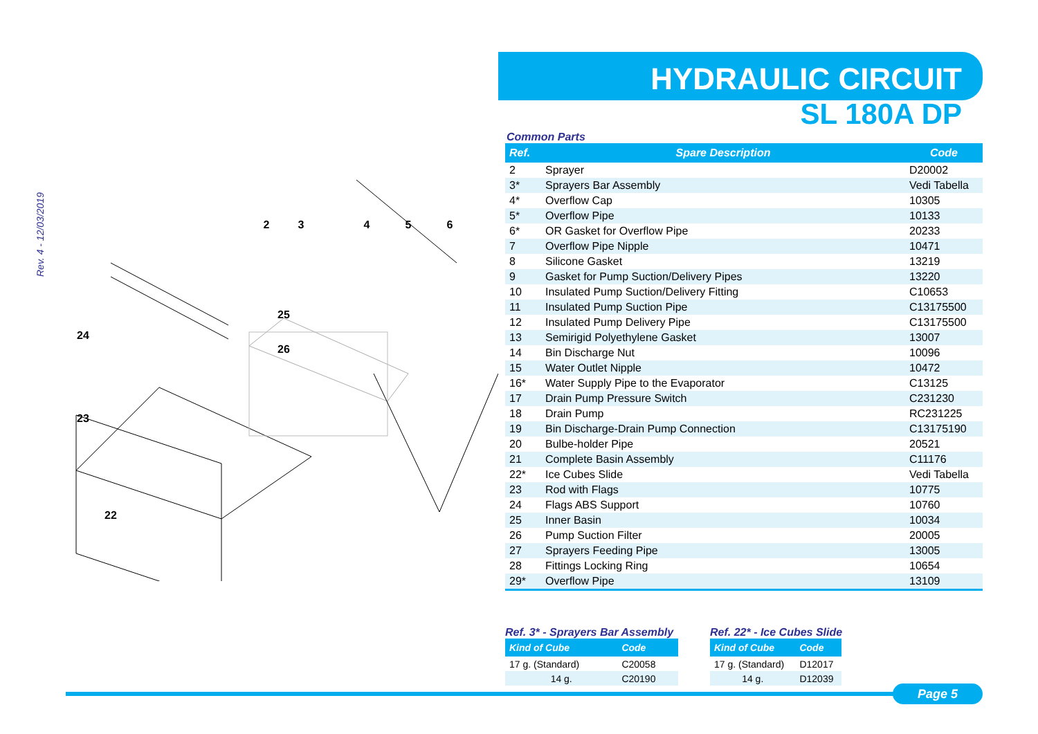Rev. 4 - 12/03/2019
2
3
4
5
6
24
23
22
25
26
HYDRAULIC CIRCUIT
SL 180A DP
Common Parts
| Ref. | Spare Description | Code |
| --- | --- | --- |
| 2 | Sprayer | D20002 |
| 3* | Sprayers Bar Assembly | Vedi Tabella |
| 4* | Overflow Cap | 10305 |
| 5* | Overflow Pipe | 10133 |
| 6* | OR Gasket for Overflow Pipe | 20233 |
| 7 | Overflow Pipe Nipple | 10471 |
| 8 | Silicone Gasket | 13219 |
| 9 | Gasket for Pump Suction/Delivery Pipes | 13220 |
| 10 | Insulated Pump Suction/Delivery Fitting | C10653 |
| 11 | Insulated Pump Suction Pipe | C13175500 |
| 12 | Insulated Pump Delivery Pipe | C13175500 |
| 13 | Semirigid Polyethylene Gasket | 13007 |
| 14 | Bin Discharge Nut | 10096 |
| 15 | Water Outlet Nipple | 10472 |
| 16* | Water Supply Pipe to the Evaporator | C13125 |
| 17 | Drain Pump Pressure Switch | C231230 |
| 18 | Drain Pump | RC231225 |
| 19 | Bin Discharge-Drain Pump Connection | C13175190 |
| 20 | Bulbe-holder Pipe | 20521 |
| 21 | Complete Basin Assembly | C11176 |
| 22* | Ice Cubes Slide | Vedi Tabella |
| 23 | Rod with Flags | 10775 |
| 24 | Flags ABS Support | 10760 |
| 25 | Inner Basin | 10034 |
| 26 | Pump Suction Filter | 20005 |
| 27 | Sprayers Feeding Pipe | 13005 |
| 28 | Fittings Locking Ring | 10654 |
| 29* | Overflow Pipe | 13109 |
Ref. 3* - Sprayers Bar Assembly
| Kind of Cube | Code |
| --- | --- |
| 17 g. (Standard) | C20058 |
| 14 g. | C20190 |
Ref. 22* - Ice Cubes Slide
| Kind of Cube | Code |
| --- | --- |
| 17 g. (Standard) | D12017 |
| 14 g. | D12039 |
Page 5